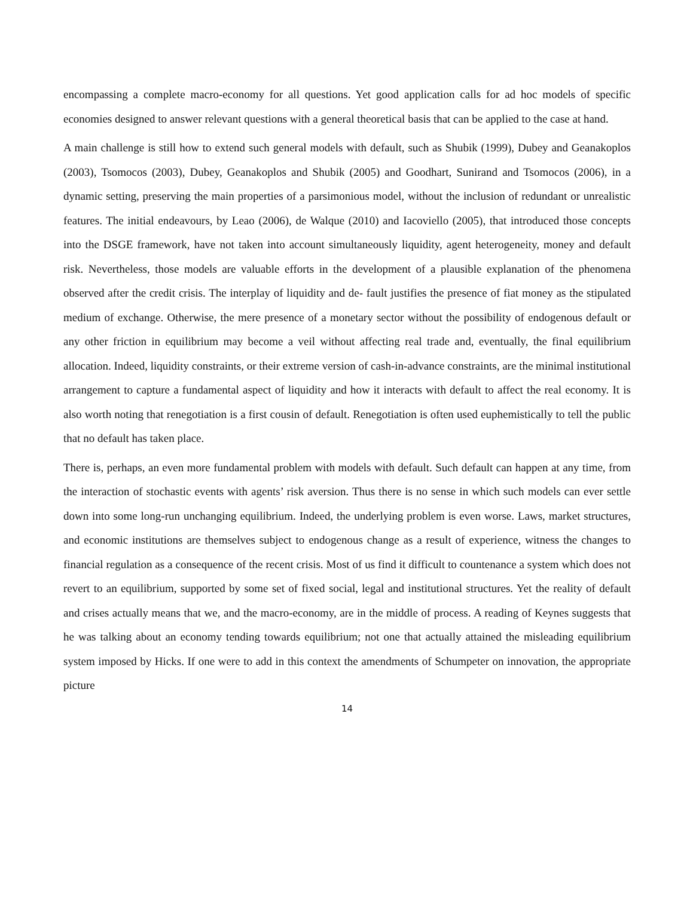encompassing a complete macro-economy for all questions. Yet good application calls for ad hoc models of specific economies designed to answer relevant questions with a general theoretical basis that can be applied to the case at hand.
A main challenge is still how to extend such general models with default, such as Shubik (1999), Dubey and Geanakoplos (2003), Tsomocos (2003), Dubey, Geanakoplos and Shubik (2005) and Goodhart, Sunirand and Tsomocos (2006), in a dynamic setting, preserving the main properties of a parsimonious model, without the inclusion of redundant or unrealistic features. The initial endeavours, by Leao (2006), de Walque (2010) and Iacoviello (2005), that introduced those concepts into the DSGE framework, have not taken into account simultaneously liquidity, agent heterogeneity, money and default risk. Nevertheless, those models are valuable efforts in the development of a plausible explanation of the phenomena observed after the credit crisis. The interplay of liquidity and de- fault justifies the presence of fiat money as the stipulated medium of exchange. Otherwise, the mere presence of a monetary sector without the possibility of endogenous default or any other friction in equilibrium may become a veil without affecting real trade and, eventually, the final equilibrium allocation. Indeed, liquidity constraints, or their extreme version of cash-in-advance constraints, are the minimal institutional arrangement to capture a fundamental aspect of liquidity and how it interacts with default to affect the real economy. It is also worth noting that renegotiation is a first cousin of default. Renegotiation is often used euphemistically to tell the public that no default has taken place.
There is, perhaps, an even more fundamental problem with models with default. Such default can happen at any time, from the interaction of stochastic events with agents’ risk aversion. Thus there is no sense in which such models can ever settle down into some long-run unchanging equilibrium. Indeed, the underlying problem is even worse. Laws, market structures, and economic institutions are themselves subject to endogenous change as a result of experience, witness the changes to financial regulation as a consequence of the recent crisis. Most of us find it difficult to countenance a system which does not revert to an equilibrium, supported by some set of fixed social, legal and institutional structures. Yet the reality of default and crises actually means that we, and the macro-economy, are in the middle of process. A reading of Keynes suggests that he was talking about an economy tending towards equilibrium; not one that actually attained the misleading equilibrium system imposed by Hicks. If one were to add in this context the amendments of Schumpeter on innovation, the appropriate picture
14